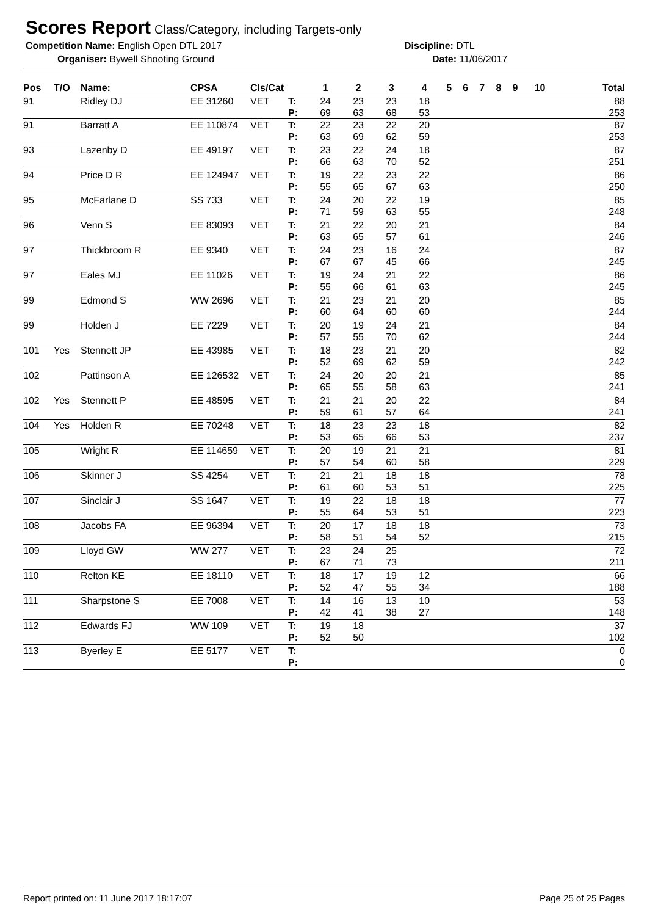Scores Report
Class/Category, including Targets-only
Competition Name: English Open DTL 2017 Discipline: DTL
Organiser: Bywell Shooting Ground Date: 11/06/2017
| Pos | T/O | Name: | CPSA | Cls/Cat | | 1 | 2 | 3 | 4 | 5 | 6 | 7 | 8 | 9 | 10 | Total |
| --- | --- | --- | --- | --- | --- | --- | --- | --- | --- | --- | --- | --- | --- | --- | --- | --- |
| 91 | | Ridley DJ | EE 31260 | VET | T: P: | 24 69 | 23 63 | 23 68 | 18 53 | | | | | | | 88 253 |
| 91 | | Barratt A | EE 110874 | VET | T: P: | 22 63 | 23 69 | 22 62 | 20 59 | | | | | | | 87 253 |
| 93 | | Lazenby D | EE 49197 | VET | T: P: | 23 66 | 22 63 | 24 70 | 18 52 | | | | | | | 87 251 |
| 94 | | Price D R | EE 124947 | VET | T: P: | 19 55 | 22 65 | 23 67 | 22 63 | | | | | | | 86 250 |
| 95 | | McFarlane D | SS 733 | VET | T: P: | 24 71 | 20 59 | 22 63 | 19 55 | | | | | | | 85 248 |
| 96 | | Venn S | EE 83093 | VET | T: P: | 21 63 | 22 65 | 20 57 | 21 61 | | | | | | | 84 246 |
| 97 | | Thickbroom R | EE 9340 | VET | T: P: | 24 67 | 23 67 | 16 45 | 24 66 | | | | | | | 87 245 |
| 97 | | Eales MJ | EE 11026 | VET | T: P: | 19 55 | 24 66 | 21 61 | 22 63 | | | | | | | 86 245 |
| 99 | | Edmond S | WW 2696 | VET | T: P: | 21 60 | 23 64 | 21 60 | 20 60 | | | | | | | 85 244 |
| 99 | | Holden J | EE 7229 | VET | T: P: | 20 57 | 19 55 | 24 70 | 21 62 | | | | | | | 84 244 |
| 101 | Yes | Stennett JP | EE 43985 | VET | T: P: | 18 52 | 23 69 | 21 62 | 20 59 | | | | | | | 82 242 |
| 102 | | Pattinson A | EE 126532 | VET | T: P: | 24 65 | 20 55 | 20 58 | 21 63 | | | | | | | 85 241 |
| 102 | Yes | Stennett P | EE 48595 | VET | T: P: | 21 59 | 21 61 | 20 57 | 22 64 | | | | | | | 84 241 |
| 104 | Yes | Holden R | EE 70248 | VET | T: P: | 18 53 | 23 65 | 23 66 | 18 53 | | | | | | | 82 237 |
| 105 | | Wright R | EE 114659 | VET | T: P: | 20 57 | 19 54 | 21 60 | 21 58 | | | | | | | 81 229 |
| 106 | | Skinner J | SS 4254 | VET | T: P: | 21 61 | 21 60 | 18 53 | 18 51 | | | | | | | 78 225 |
| 107 | | Sinclair J | SS 1647 | VET | T: P: | 19 55 | 22 64 | 18 53 | 18 51 | | | | | | | 77 223 |
| 108 | | Jacobs FA | EE 96394 | VET | T: P: | 20 58 | 17 51 | 18 54 | 18 52 | | | | | | | 73 215 |
| 109 | | Lloyd GW | WW 277 | VET | T: P: | 23 67 | 24 71 | 25 73 | | | | | | | | 72 211 |
| 110 | | Relton KE | EE 18110 | VET | T: P: | 18 52 | 17 47 | 19 55 | 12 34 | | | | | | | 66 188 |
| 111 | | Sharpstone S | EE 7008 | VET | T: P: | 14 42 | 16 41 | 13 38 | 10 27 | | | | | | | 53 148 |
| 112 | | Edwards FJ | WW 109 | VET | T: P: | 19 52 | 18 50 | | | | | | | | | 37 102 |
| 113 | | Byerley E | EE 5177 | VET | T: P: | | | | | | | | | | | 0 0 |
Report printed on: 11 June 2017 18:17:07 Page 25 of 25 Pages